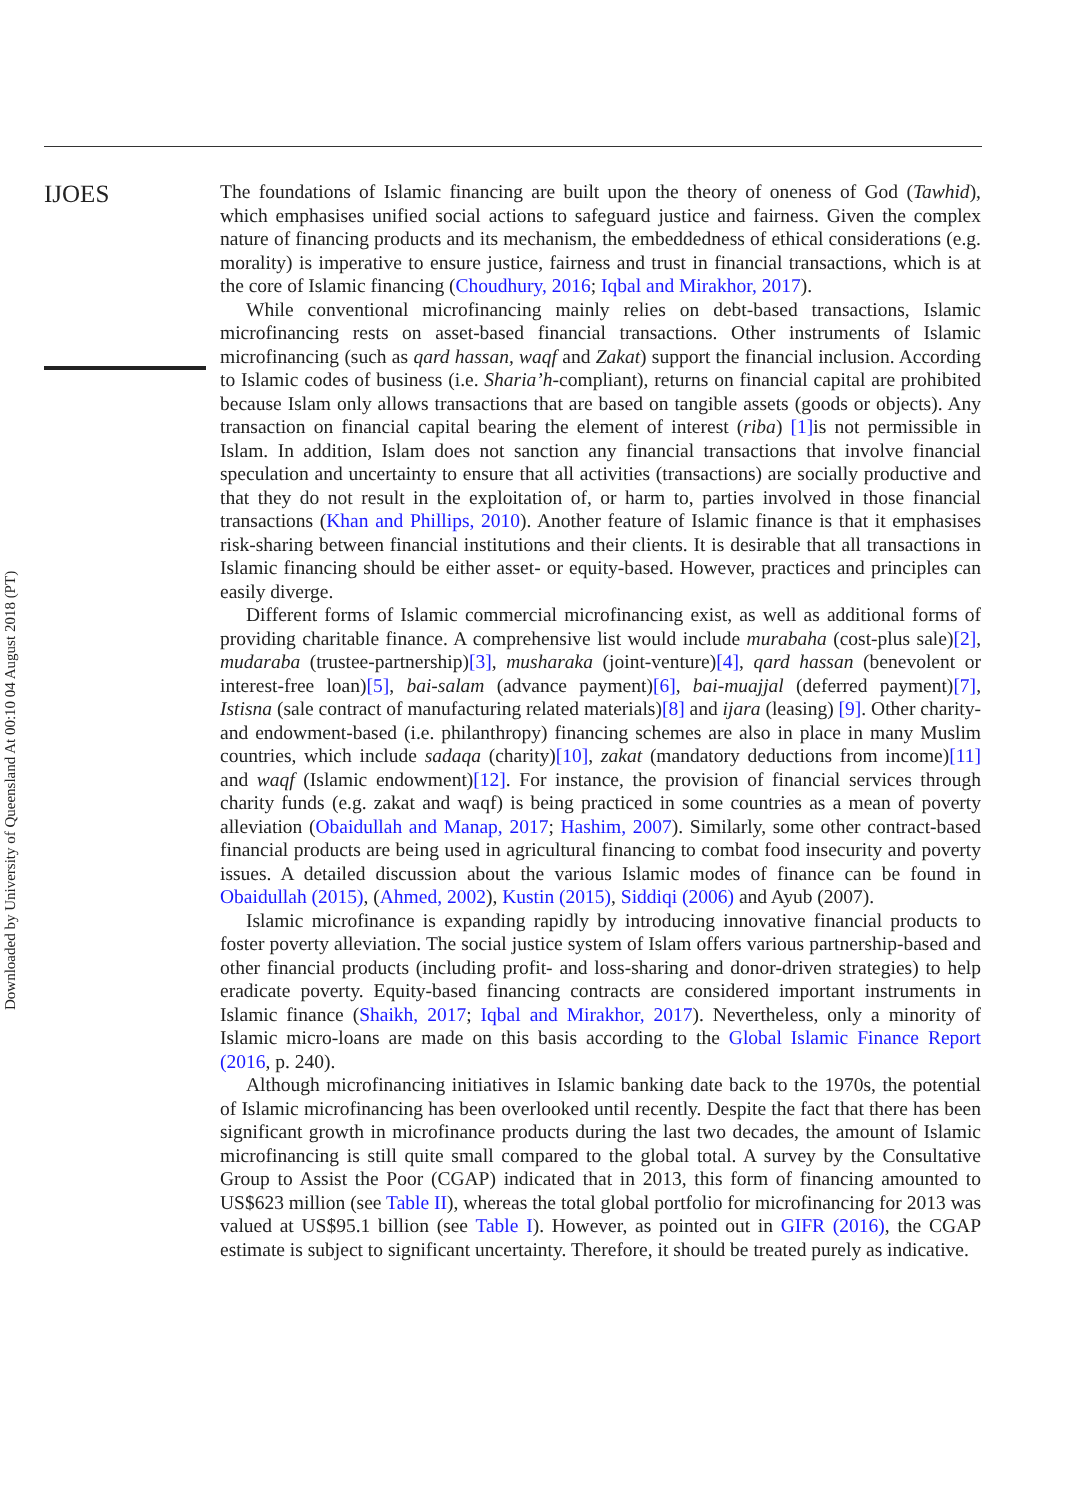IJOES
The foundations of Islamic financing are built upon the theory of oneness of God (Tawhid), which emphasises unified social actions to safeguard justice and fairness. Given the complex nature of financing products and its mechanism, the embeddedness of ethical considerations (e.g. morality) is imperative to ensure justice, fairness and trust in financial transactions, which is at the core of Islamic financing (Choudhury, 2016; Iqbal and Mirakhor, 2017).
While conventional microfinancing mainly relies on debt-based transactions, Islamic microfinancing rests on asset-based financial transactions. Other instruments of Islamic microfinancing (such as qard hassan, waqf and Zakat) support the financial inclusion. According to Islamic codes of business (i.e. Sharia’h-compliant), returns on financial capital are prohibited because Islam only allows transactions that are based on tangible assets (goods or objects). Any transaction on financial capital bearing the element of interest (riba) [1] is not permissible in Islam. In addition, Islam does not sanction any financial transactions that involve financial speculation and uncertainty to ensure that all activities (transactions) are socially productive and that they do not result in the exploitation of, or harm to, parties involved in those financial transactions (Khan and Phillips, 2010). Another feature of Islamic finance is that it emphasises risk-sharing between financial institutions and their clients. It is desirable that all transactions in Islamic financing should be either asset- or equity-based. However, practices and principles can easily diverge.
Different forms of Islamic commercial microfinancing exist, as well as additional forms of providing charitable finance. A comprehensive list would include murabaha (cost-plus sale)[2], mudaraba (trustee-partnership)[3], musharaka (joint-venture)[4], qard hassan (benevolent or interest-free loan)[5], bai-salam (advance payment)[6], bai-muajjal (deferred payment)[7], Istisna (sale contract of manufacturing related materials)[8] and ijara (leasing) [9]. Other charity- and endowment-based (i.e. philanthropy) financing schemes are also in place in many Muslim countries, which include sadaqa (charity)[10], zakat (mandatory deductions from income)[11] and waqf (Islamic endowment)[12]. For instance, the provision of financial services through charity funds (e.g. zakat and waqf) is being practiced in some countries as a mean of poverty alleviation (Obaidullah and Manap, 2017; Hashim, 2007). Similarly, some other contract-based financial products are being used in agricultural financing to combat food insecurity and poverty issues. A detailed discussion about the various Islamic modes of finance can be found in Obaidullah (2015), (Ahmed, 2002), Kustin (2015), Siddiqi (2006) and Ayub (2007).
Islamic microfinance is expanding rapidly by introducing innovative financial products to foster poverty alleviation. The social justice system of Islam offers various partnership-based and other financial products (including profit- and loss-sharing and donor-driven strategies) to help eradicate poverty. Equity-based financing contracts are considered important instruments in Islamic finance (Shaikh, 2017; Iqbal and Mirakhor, 2017). Nevertheless, only a minority of Islamic micro-loans are made on this basis according to the Global Islamic Finance Report (2016, p. 240).
Although microfinancing initiatives in Islamic banking date back to the 1970s, the potential of Islamic microfinancing has been overlooked until recently. Despite the fact that there has been significant growth in microfinance products during the last two decades, the amount of Islamic microfinancing is still quite small compared to the global total. A survey by the Consultative Group to Assist the Poor (CGAP) indicated that in 2013, this form of financing amounted to US$623 million (see Table II), whereas the total global portfolio for microfinancing for 2013 was valued at US$95.1 billion (see Table I). However, as pointed out in GIFR (2016), the CGAP estimate is subject to significant uncertainty. Therefore, it should be treated purely as indicative.
Downloaded by University of Queensland At 00:10 04 August 2018 (PT)